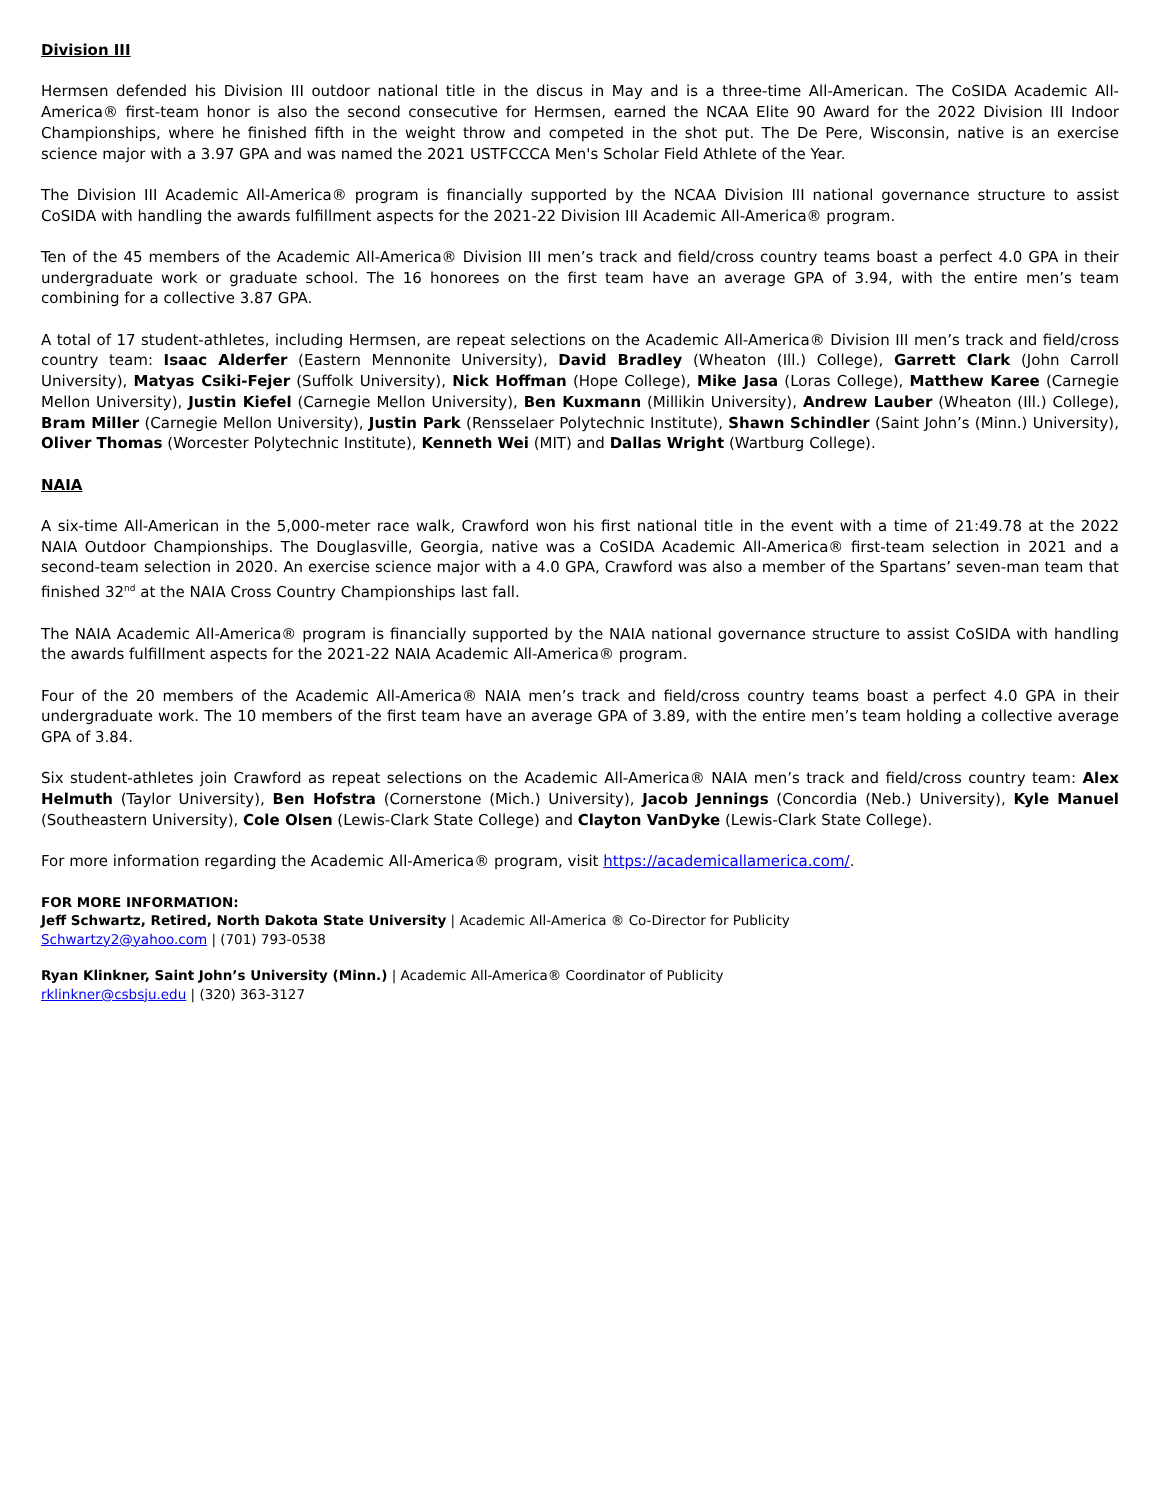Division III
Hermsen defended his Division III outdoor national title in the discus in May and is a three-time All-American. The CoSIDA Academic All-America® first-team honor is also the second consecutive for Hermsen, earned the NCAA Elite 90 Award for the 2022 Division III Indoor Championships, where he finished fifth in the weight throw and competed in the shot put. The De Pere, Wisconsin, native is an exercise science major with a 3.97 GPA and was named the 2021 USTFCCCA Men's Scholar Field Athlete of the Year.
The Division III Academic All-America® program is financially supported by the NCAA Division III national governance structure to assist CoSIDA with handling the awards fulfillment aspects for the 2021-22 Division III Academic All-America® program.
Ten of the 45 members of the Academic All-America® Division III men’s track and field/cross country teams boast a perfect 4.0 GPA in their undergraduate work or graduate school. The 16 honorees on the first team have an average GPA of 3.94, with the entire men’s team combining for a collective 3.87 GPA.
A total of 17 student-athletes, including Hermsen, are repeat selections on the Academic All-America® Division III men’s track and field/cross country team: Isaac Alderfer (Eastern Mennonite University), David Bradley (Wheaton (Ill.) College), Garrett Clark (John Carroll University), Matyas Csiki-Fejer (Suffolk University), Nick Hoffman (Hope College), Mike Jasa (Loras College), Matthew Karee (Carnegie Mellon University), Justin Kiefel (Carnegie Mellon University), Ben Kuxmann (Millikin University), Andrew Lauber (Wheaton (Ill.) College), Bram Miller (Carnegie Mellon University), Justin Park (Rensselaer Polytechnic Institute), Shawn Schindler (Saint John’s (Minn.) University), Oliver Thomas (Worcester Polytechnic Institute), Kenneth Wei (MIT) and Dallas Wright (Wartburg College).
NAIA
A six-time All-American in the 5,000-meter race walk, Crawford won his first national title in the event with a time of 21:49.78 at the 2022 NAIA Outdoor Championships. The Douglasville, Georgia, native was a CoSIDA Academic All-America® first-team selection in 2021 and a second-team selection in 2020. An exercise science major with a 4.0 GPA, Crawford was also a member of the Spartans’ seven-man team that finished 32<sup>nd</sup> at the NAIA Cross Country Championships last fall.
The NAIA Academic All-America® program is financially supported by the NAIA national governance structure to assist CoSIDA with handling the awards fulfillment aspects for the 2021-22 NAIA Academic All-America® program.
Four of the 20 members of the Academic All-America® NAIA men’s track and field/cross country teams boast a perfect 4.0 GPA in their undergraduate work. The 10 members of the first team have an average GPA of 3.89, with the entire men’s team holding a collective average GPA of 3.84.
Six student-athletes join Crawford as repeat selections on the Academic All-America® NAIA men’s track and field/cross country team: Alex Helmuth (Taylor University), Ben Hofstra (Cornerstone (Mich.) University), Jacob Jennings (Concordia (Neb.) University), Kyle Manuel (Southeastern University), Cole Olsen (Lewis-Clark State College) and Clayton VanDyke (Lewis-Clark State College).
For more information regarding the Academic All-America® program, visit https://academicallamerica.com/.
FOR MORE INFORMATION:
Jeff Schwartz, Retired, North Dakota State University | Academic All-America ® Co-Director for Publicity
Schwartzy2@yahoo.com | (701) 793-0538
Ryan Klinkner, Saint John’s University (Minn.) | Academic All-America® Coordinator of Publicity
rklinkner@csbsju.edu | (320) 363-3127